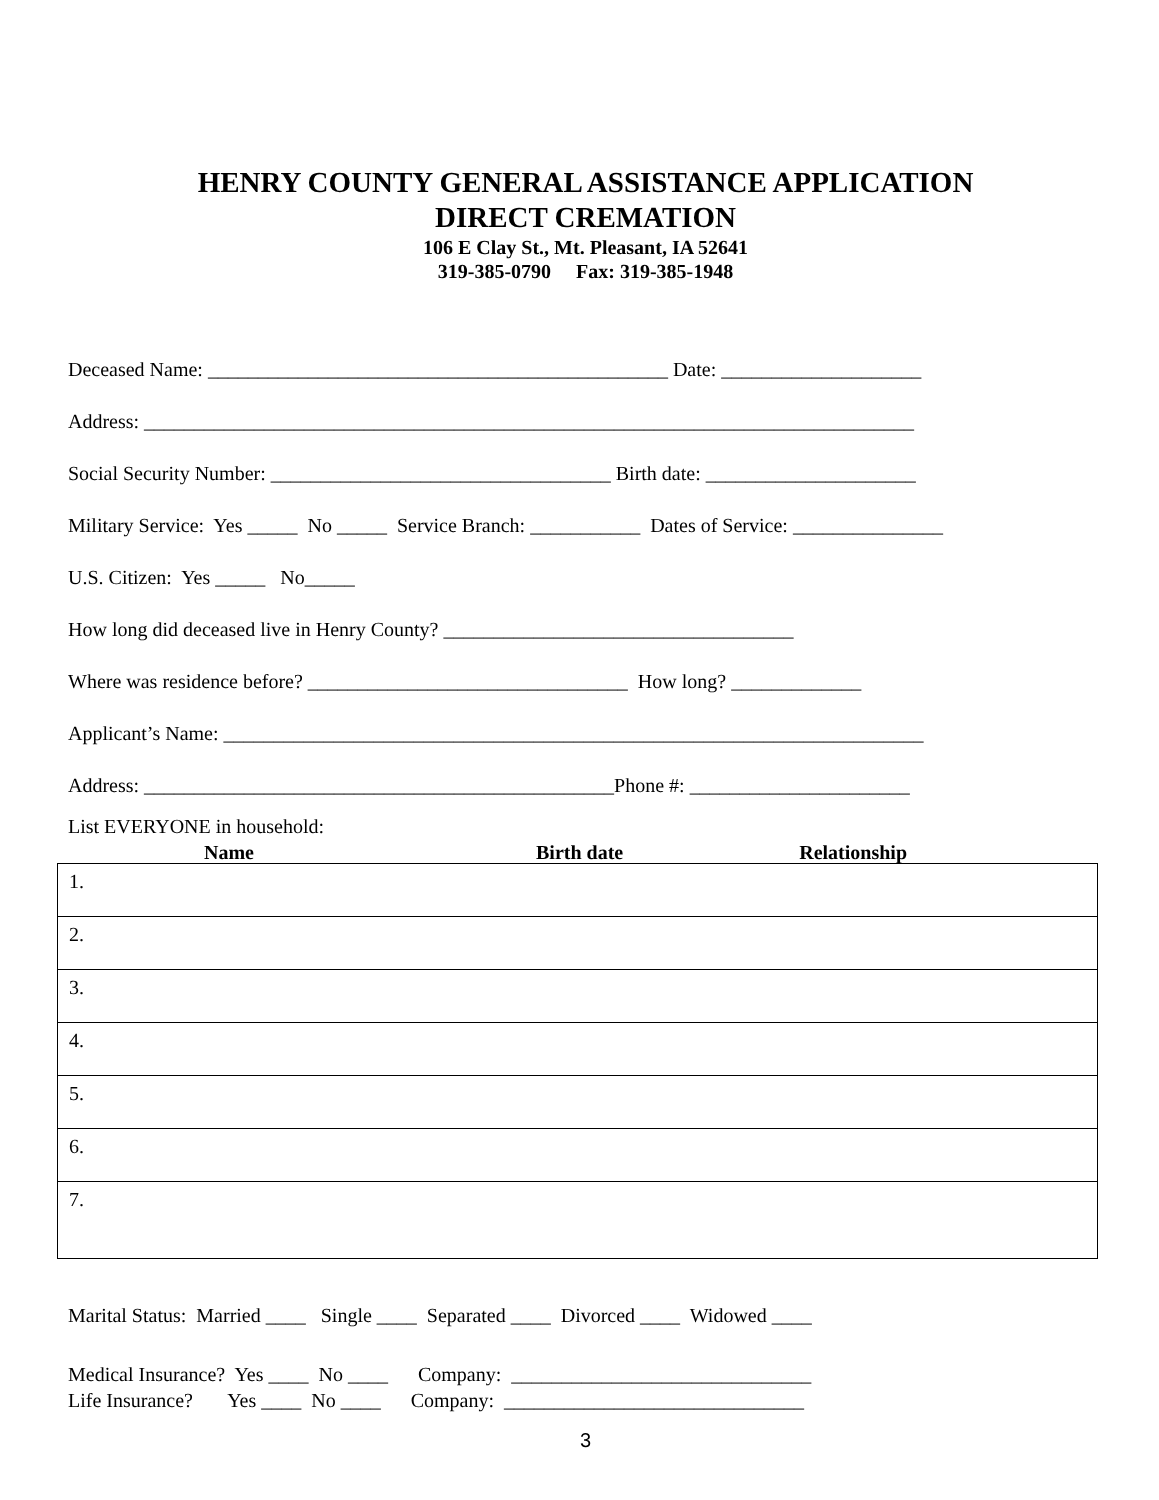HENRY COUNTY GENERAL ASSISTANCE APPLICATION
DIRECT CREMATION
106 E Clay St., Mt. Pleasant, IA 52641
319-385-0790 Fax: 319-385-1948
Deceased Name: ______________________________________________ Date: ____________________
Address: _____________________________________________________________________________
Social Security Number: __________________________________ Birth date: _____________________
Military Service: Yes _____ No _____ Service Branch: ___________ Dates of Service: _______________
U.S. Citizen: Yes _____ No_____
How long did deceased live in Henry County? ___________________________________
Where was residence before? ________________________________ How long? _____________
Applicant’s Name: ______________________________________________________________________
Address: _______________________________________________Phone #: ______________________
List EVERYONE in household:
Name Birth date Relationship
| 1. |
| 2. |
| 3. |
| 4. |
| 5. |
| 6. |
| 7. |
Marital Status: Married ____ Single ____ Separated ____ Divorced ____ Widowed ____
Medical Insurance? Yes ____ No ____ Company: ______________________________ Life Insurance? Yes ____ No ____ Company: ______________________________
3